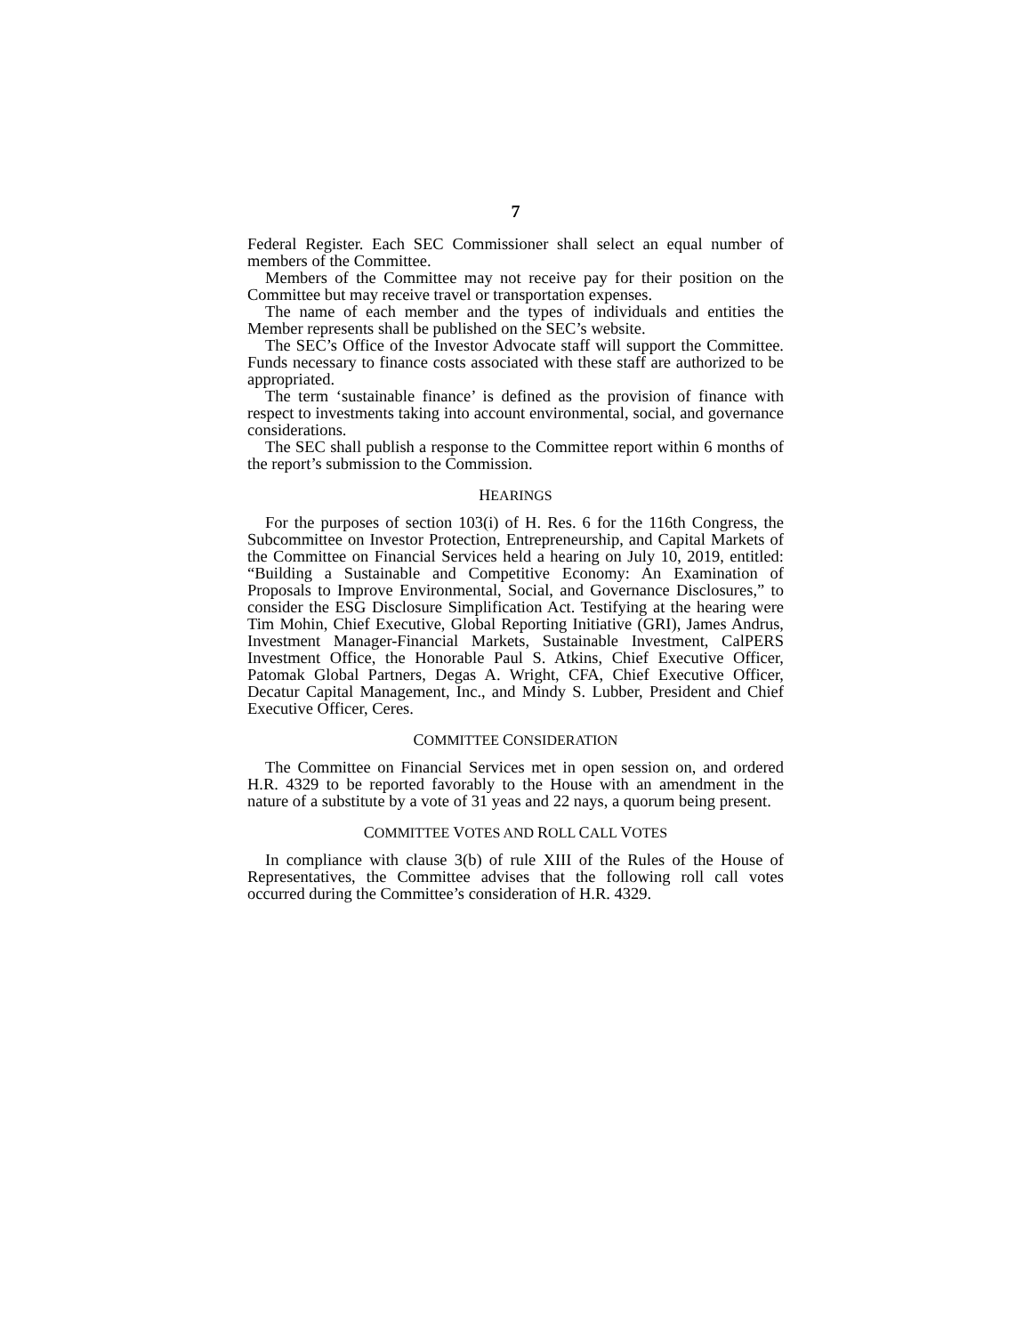7
Federal Register. Each SEC Commissioner shall select an equal number of members of the Committee.
Members of the Committee may not receive pay for their position on the Committee but may receive travel or transportation expenses.
The name of each member and the types of individuals and entities the Member represents shall be published on the SEC’s website.
The SEC’s Office of the Investor Advocate staff will support the Committee. Funds necessary to finance costs associated with these staff are authorized to be appropriated.
The term ‘sustainable finance’ is defined as the provision of finance with respect to investments taking into account environmental, social, and governance considerations.
The SEC shall publish a response to the Committee report within 6 months of the report’s submission to the Commission.
HEARINGS
For the purposes of section 103(i) of H. Res. 6 for the 116th Congress, the Subcommittee on Investor Protection, Entrepreneurship, and Capital Markets of the Committee on Financial Services held a hearing on July 10, 2019, entitled: “Building a Sustainable and Competitive Economy: An Examination of Proposals to Improve Environmental, Social, and Governance Disclosures,” to consider the ESG Disclosure Simplification Act. Testifying at the hearing were Tim Mohin, Chief Executive, Global Reporting Initiative (GRI), James Andrus, Investment Manager-Financial Markets, Sustainable Investment, CalPERS Investment Office, the Honorable Paul S. Atkins, Chief Executive Officer, Patomak Global Partners, Degas A. Wright, CFA, Chief Executive Officer, Decatur Capital Management, Inc., and Mindy S. Lubber, President and Chief Executive Officer, Ceres.
COMMITTEE CONSIDERATION
The Committee on Financial Services met in open session on, and ordered H.R. 4329 to be reported favorably to the House with an amendment in the nature of a substitute by a vote of 31 yeas and 22 nays, a quorum being present.
COMMITTEE VOTES AND ROLL CALL VOTES
In compliance with clause 3(b) of rule XIII of the Rules of the House of Representatives, the Committee advises that the following roll call votes occurred during the Committee’s consideration of H.R. 4329.